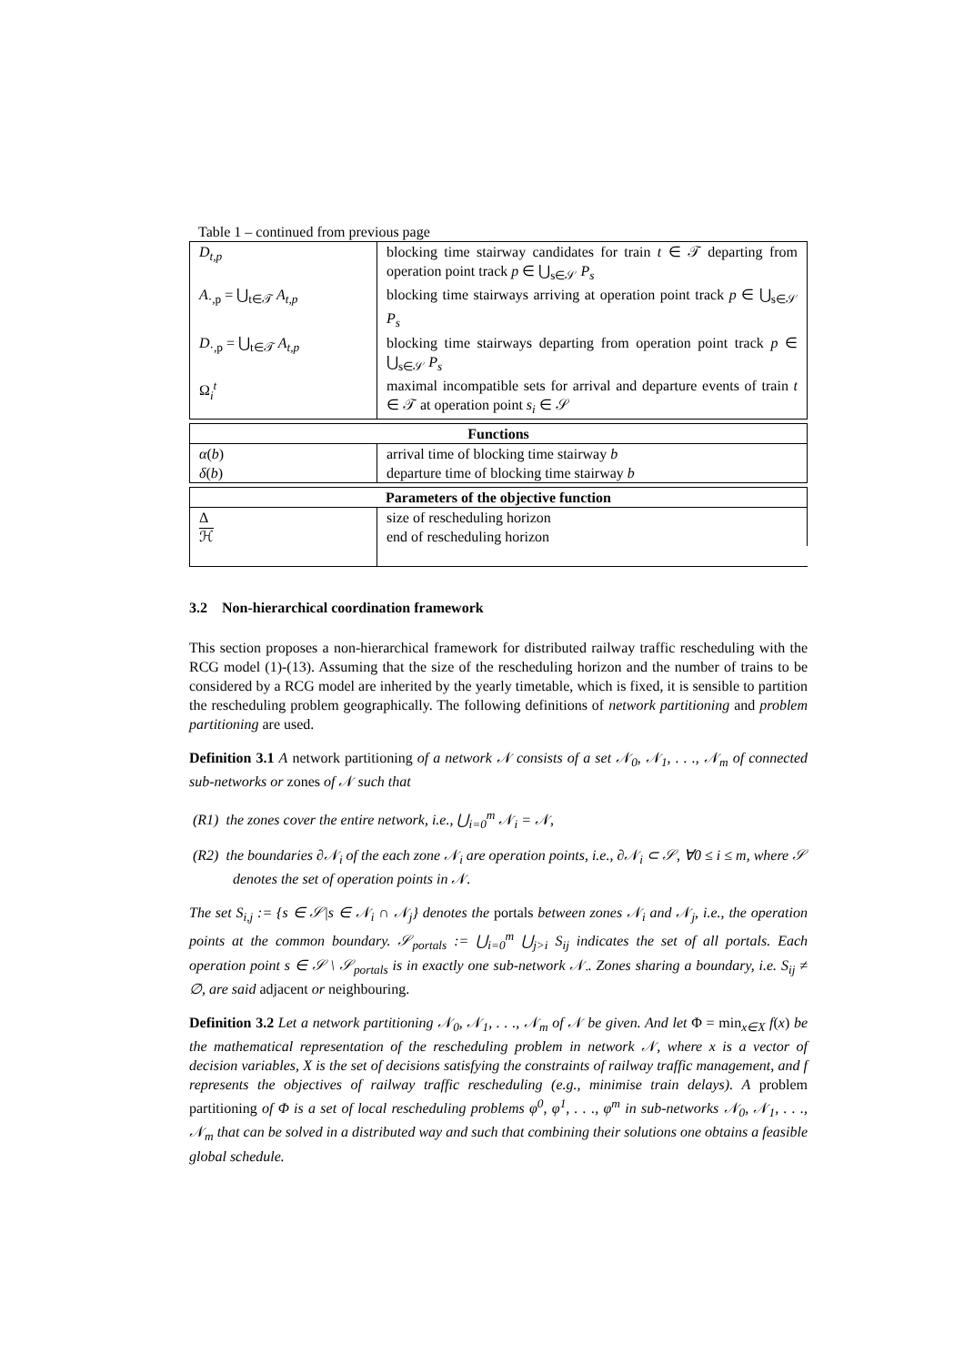Table 1 – continued from previous page
| D<sub>t,p</sub> | blocking time stairway candidates for train t ∈ 𝒯 departing from operation point track p ∈ ⋃<sub>s∈𝒮</sub> P<sub>s</sub> |
| A<sub>·,p</sub> = ⋃<sub>t∈𝒯</sub> A<sub>t,p</sub> | blocking time stairways arriving at operation point track p ∈ ⋃<sub>s∈𝒮</sub> P<sub>s</sub> |
| D<sub>·,p</sub> = ⋃<sub>t∈𝒯</sub> A<sub>t,p</sub> | blocking time stairways departing from operation point track p ∈ ⋃<sub>s∈𝒮</sub> P<sub>s</sub> |
| Ω<sub>i</sub><sup>t</sup> | maximal incompatible sets for arrival and departure events of train t ∈ 𝒯 at operation point s<sub>i</sub> ∈ 𝒮 |
| Functions | |
| --- | --- |
| α ( b ) | arrival time of blocking time stairway b |
| δ ( b ) | departure time of blocking time stairway b |
| Parameters of the objective function | |
| --- | --- |
| Δ | size of rescheduling horizon |
| ℋ | end of rescheduling horizon |
3.2 Non-hierarchical coordination framework
This section proposes a non-hierarchical framework for distributed railway traffic rescheduling with the RCG model (1)-(13). Assuming that the size of the rescheduling horizon and the number of trains to be considered by a RCG model are inherited by the yearly timetable, which is fixed, it is sensible to partition the rescheduling problem geographically. The following definitions of network partitioning and problem partitioning are used.
Definition 3.1 A network partitioning of a network 𝒩 consists of a set 𝒩<sub>0</sub>, 𝒩<sub>1</sub>, . . ., 𝒩<sub>m</sub> of connected sub-networks or zones of 𝒩 such that
(R1) the zones cover the entire network, i.e., ⋃<sub>i=0</sub><sup>m</sup> 𝒩<sub>i</sub> = 𝒩,
(R2) the boundaries ∂𝒩<sub>i</sub> of the each zone 𝒩<sub>i</sub> are operation points, i.e., ∂𝒩<sub>i</sub> ⊂ 𝒮, ∀0 ≤ i ≤ m, where 𝒮 denotes the set of operation points in 𝒩.
The set S<sub>i,j</sub> := {s ∈ 𝒮|s ∈ 𝒩<sub>i</sub> ∩ 𝒩<sub>j</sub>} denotes the portals between zones 𝒩<sub>i</sub> and 𝒩<sub>j</sub>, i.e., the operation points at the common boundary. 𝒮<sub>portals</sub> := ⋃<sub>i=0</sub><sup>m</sup> ⋃<sub>j>i</sub> S<sub>ij</sub> indicates the set of all portals. Each operation point s ∈ 𝒮 \ 𝒮<sub>portals</sub> is in exactly one sub-network 𝒩<sub>·</sub>. Zones sharing a boundary, i.e. S<sub>ij</sub> ≠ ∅, are said adjacent or neighbouring.
Definition 3.2 Let a network partitioning 𝒩<sub>0</sub>, 𝒩<sub>1</sub>, . . ., 𝒩<sub>m</sub> of 𝒩 be given. And let Φ = min<sub>x∈X</sub> f(x) be the mathematical representation of the rescheduling problem in network 𝒩, where x is a vector of decision variables, X is the set of decisions satisfying the constraints of railway traffic management, and f represents the objectives of railway traffic rescheduling (e.g., minimise train delays). A problem partitioning of Φ is a set of local rescheduling problems φ<sup>0</sup>, φ<sup>1</sup>, . . ., φ<sup>m</sup> in sub-networks 𝒩<sub>0</sub>, 𝒩<sub>1</sub>, . . ., 𝒩<sub>m</sub> that can be solved in a distributed way and such that combining their solutions one obtains a feasible global schedule.